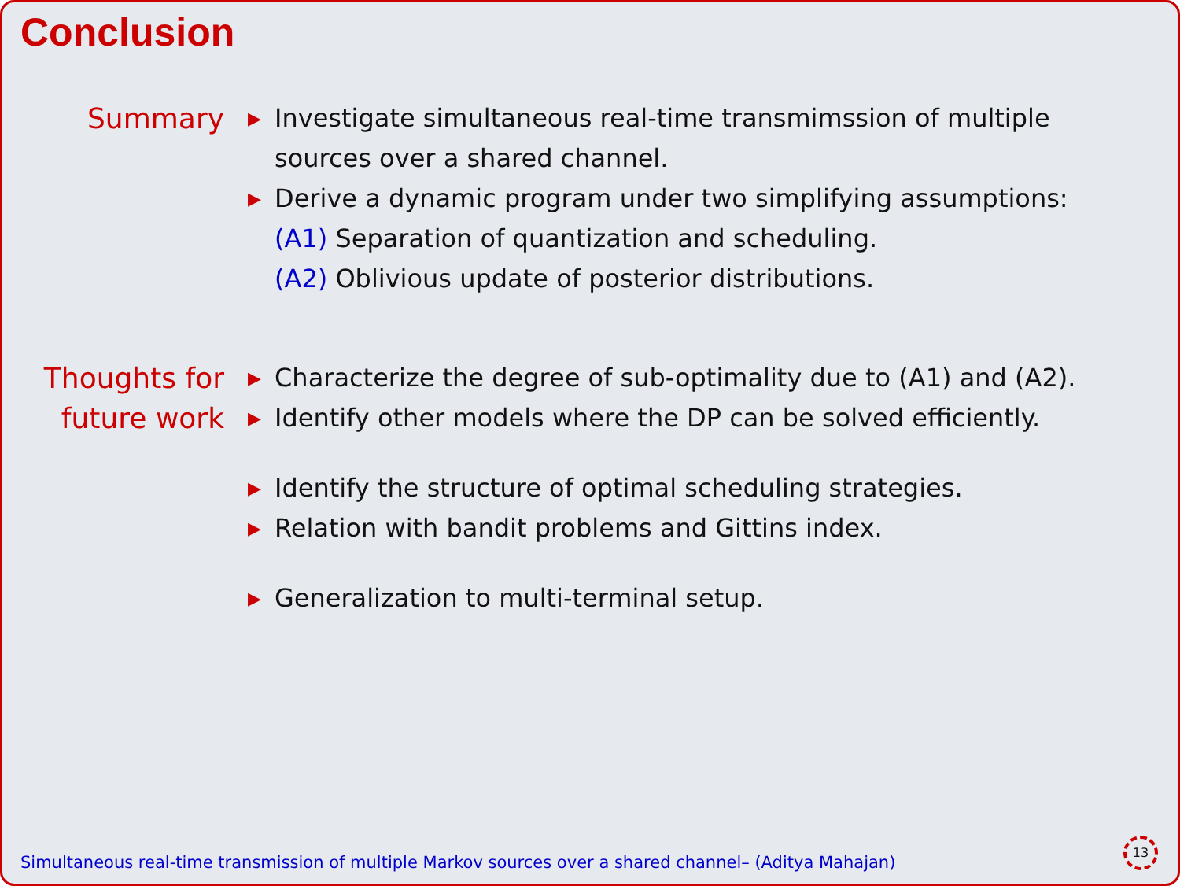Conclusion
Summary
▶ Investigate simultaneous real-time transmimssion of multiple sources over a shared channel.
▶ Derive a dynamic program under two simplifying assumptions:
(A1) Separation of quantization and scheduling.
(A2) Oblivious update of posterior distributions.
Thoughts for future work
▶ Characterize the degree of sub-optimality due to (A1) and (A2).
▶ Identify other models where the DP can be solved efficiently.
▶ Identify the structure of optimal scheduling strategies.
▶ Relation with bandit problems and Gittins index.
▶ Generalization to multi-terminal setup.
Simultaneous real-time transmission of multiple Markov sources over a shared channel– (Aditya Mahajan)
13